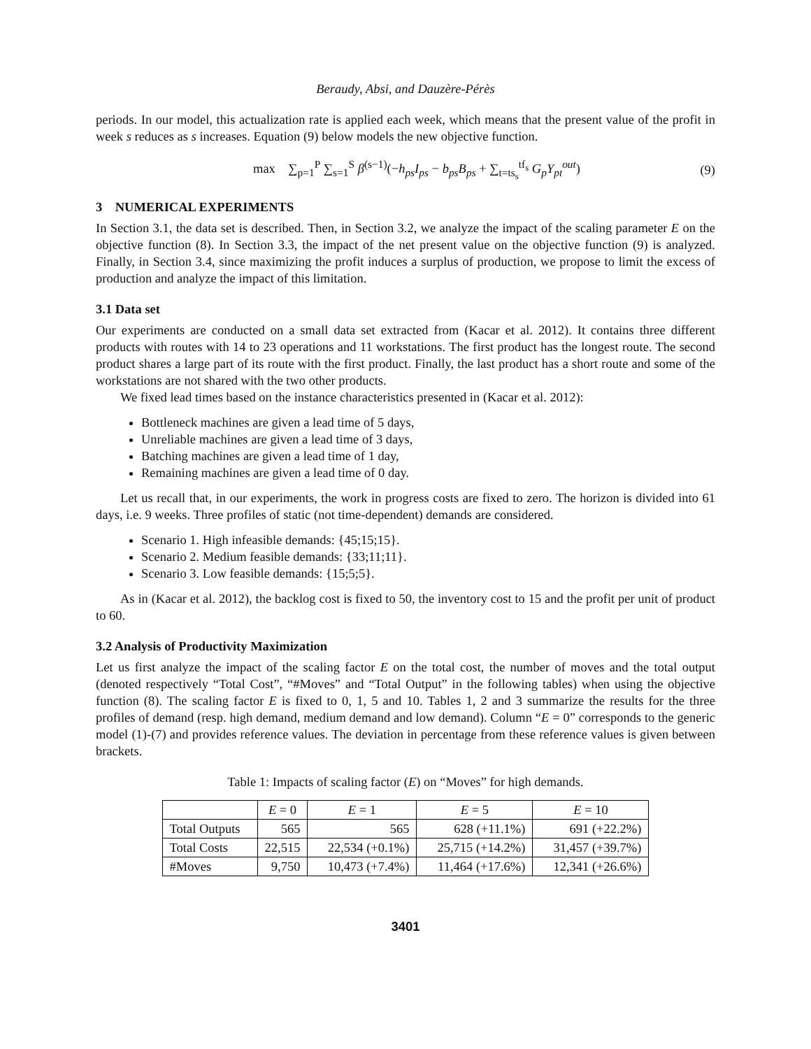Beraudy, Absi, and Dauzère-Pérès
periods. In our model, this actualization rate is applied each week, which means that the present value of the profit in week s reduces as s increases. Equation (9) below models the new objective function.
max ∑<sub>p=1</sub><sup>P</sup> ∑<sub>s=1</sub><sup>S</sup> β<sup>(s−1)</sup>(−h<sub>ps</sub>I<sub>ps</sub> − b<sub>ps</sub>B<sub>ps</sub> + ∑<sub>t=ts<sub>s</sub></sub><sup>tf<sub>s</sub></sup> G<sub>p</sub>Y<sub>pt</sub><sup>out</sup>) (9)
3 NUMERICAL EXPERIMENTS
In Section 3.1, the data set is described. Then, in Section 3.2, we analyze the impact of the scaling parameter E on the objective function (8). In Section 3.3, the impact of the net present value on the objective function (9) is analyzed. Finally, in Section 3.4, since maximizing the profit induces a surplus of production, we propose to limit the excess of production and analyze the impact of this limitation.
3.1 Data set
Our experiments are conducted on a small data set extracted from (Kacar et al. 2012). It contains three different products with routes with 14 to 23 operations and 11 workstations. The first product has the longest route. The second product shares a large part of its route with the first product. Finally, the last product has a short route and some of the workstations are not shared with the two other products.
We fixed lead times based on the instance characteristics presented in (Kacar et al. 2012):
Bottleneck machines are given a lead time of 5 days,
Unreliable machines are given a lead time of 3 days,
Batching machines are given a lead time of 1 day,
Remaining machines are given a lead time of 0 day.
Let us recall that, in our experiments, the work in progress costs are fixed to zero. The horizon is divided into 61 days, i.e. 9 weeks. Three profiles of static (not time-dependent) demands are considered.
Scenario 1. High infeasible demands: {45;15;15}.
Scenario 2. Medium feasible demands: {33;11;11}.
Scenario 3. Low feasible demands: {15;5;5}.
As in (Kacar et al. 2012), the backlog cost is fixed to 50, the inventory cost to 15 and the profit per unit of product to 60.
3.2 Analysis of Productivity Maximization
Let us first analyze the impact of the scaling factor E on the total cost, the number of moves and the total output (denoted respectively “Total Cost”, “#Moves” and “Total Output” in the following tables) when using the objective function (8). The scaling factor E is fixed to 0, 1, 5 and 10. Tables 1, 2 and 3 summarize the results for the three profiles of demand (resp. high demand, medium demand and low demand). Column “E = 0” corresponds to the generic model (1)-(7) and provides reference values. The deviation in percentage from these reference values is given between brackets.
Table 1: Impacts of scaling factor (E) on “Moves” for high demands.
| | E = 0 | E = 1 | E = 5 | E = 10 |
| --- | --- | --- | --- | --- |
| Total Outputs | 565 | 565 | 628 (+11.1%) | 691 (+22.2%) |
| Total Costs | 22,515 | 22,534 (+0.1%) | 25,715 (+14.2%) | 31,457 (+39.7%) |
| #Moves | 9,750 | 10,473 (+7.4%) | 11,464 (+17.6%) | 12,341 (+26.6%) |
3401